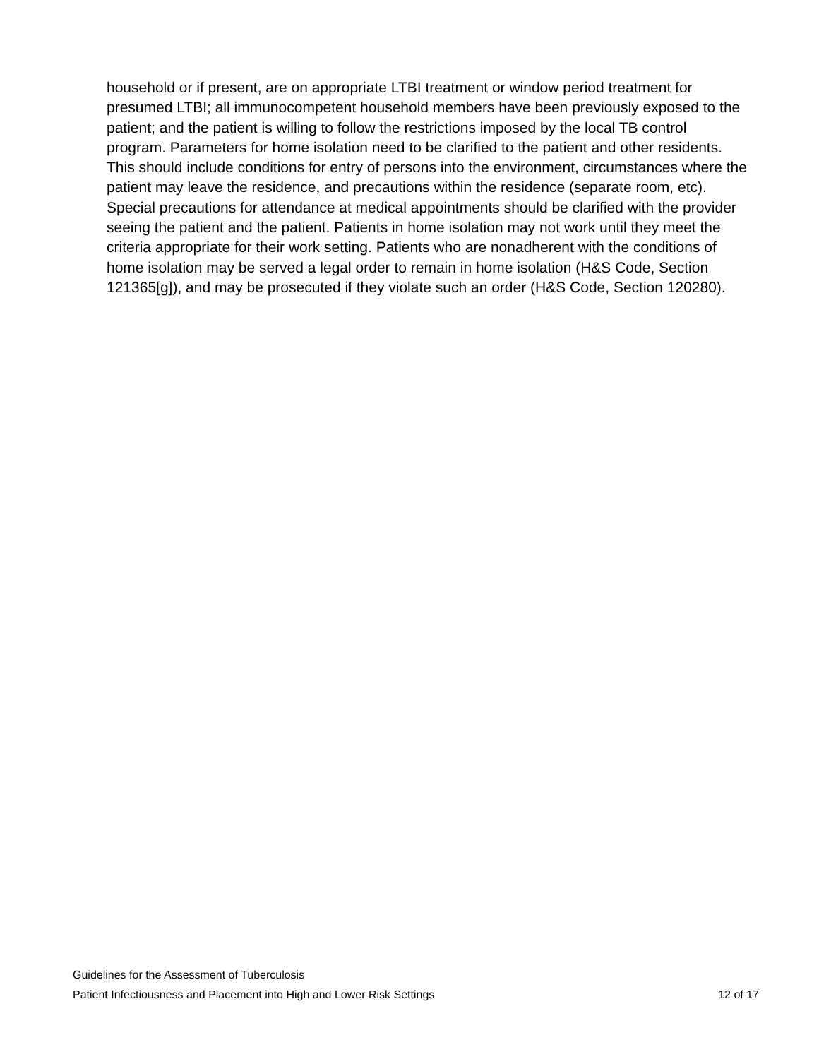household or if present, are on appropriate LTBI treatment or window period treatment for presumed LTBI; all immunocompetent household members have been previously exposed to the patient; and the patient is willing to follow the restrictions imposed by the local TB control program. Parameters for home isolation need to be clarified to the patient and other residents. This should include conditions for entry of persons into the environment, circumstances where the patient may leave the residence, and precautions within the residence (separate room, etc). Special precautions for attendance at medical appointments should be clarified with the provider seeing the patient and the patient. Patients in home isolation may not work until they meet the criteria appropriate for their work setting. Patients who are nonadherent with the conditions of home isolation may be served a legal order to remain in home isolation (H&S Code, Section 121365[g]), and may be prosecuted if they violate such an order (H&S Code, Section 120280).
Guidelines for the Assessment of Tuberculosis
Patient Infectiousness and Placement into High and Lower Risk Settings 12 of 17